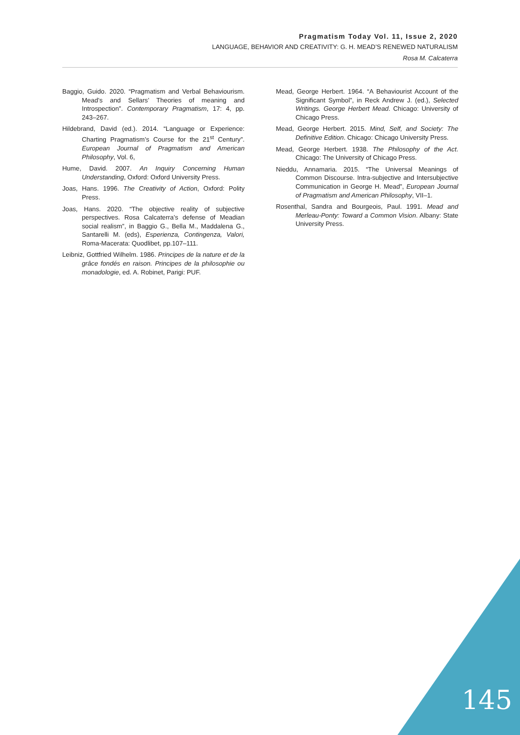Pragmatism Today Vol. 11, Issue 2, 2020
LANGUAGE, BEHAVIOR AND CREATIVITY: G. H. MEAD’S RENEWED NATURALISM
Rosa M. Calcaterra
Baggio, Guido. 2020. “Pragmatism and Verbal Behaviourism. Mead’s and Sellars’ Theories of meaning and Introspection”. Contemporary Pragmatism, 17: 4, pp. 243–267.
Hildebrand, David (ed.). 2014. “Language or Experience: Charting Pragmatism’s Course for the 21<sup>st</sup> Century”. European Journal of Pragmatism and American Philosophy, Vol. 6,
Hume, David. 2007. An Inquiry Concerning Human Understanding, Oxford: Oxford University Press.
Joas, Hans. 1996. The Creativity of Action, Oxford: Polity Press.
Joas, Hans. 2020. “The objective reality of subjective perspectives. Rosa Calcaterra’s defense of Meadian social realism”, in Baggio G., Bella M., Maddalena G., Santarelli M. (eds), Esperienza, Contingenza, Valori, Roma-Macerata: Quodlibet, pp.107–111.
Leibniz, Gottfried Wilhelm. 1986. Principes de la nature et de la grâce fondés en raison. Principes de la philosophie ou monadologie, ed. A. Robinet, Parigi: PUF.
Mead, George Herbert. 1964. “A Behaviourist Account of the Significant Symbol”, in Reck Andrew J. (ed.), Selected Writings. George Herbert Mead. Chicago: University of Chicago Press.
Mead, George Herbert. 2015. Mind, Self, and Society: The Definitive Edition. Chicago: Chicago University Press.
Mead, George Herbert. 1938. The Philosophy of the Act. Chicago: The University of Chicago Press.
Nieddu, Annamaria. 2015. “The Universal Meanings of Common Discourse. Intra-subjective and Intersubjective Communication in George H. Mead”, European Journal of Pragmatism and American Philosophy, VII–1.
Rosenthal, Sandra and Bourgeois, Paul. 1991. Mead and Merleau-Ponty: Toward a Common Vision. Albany: State University Press.
145